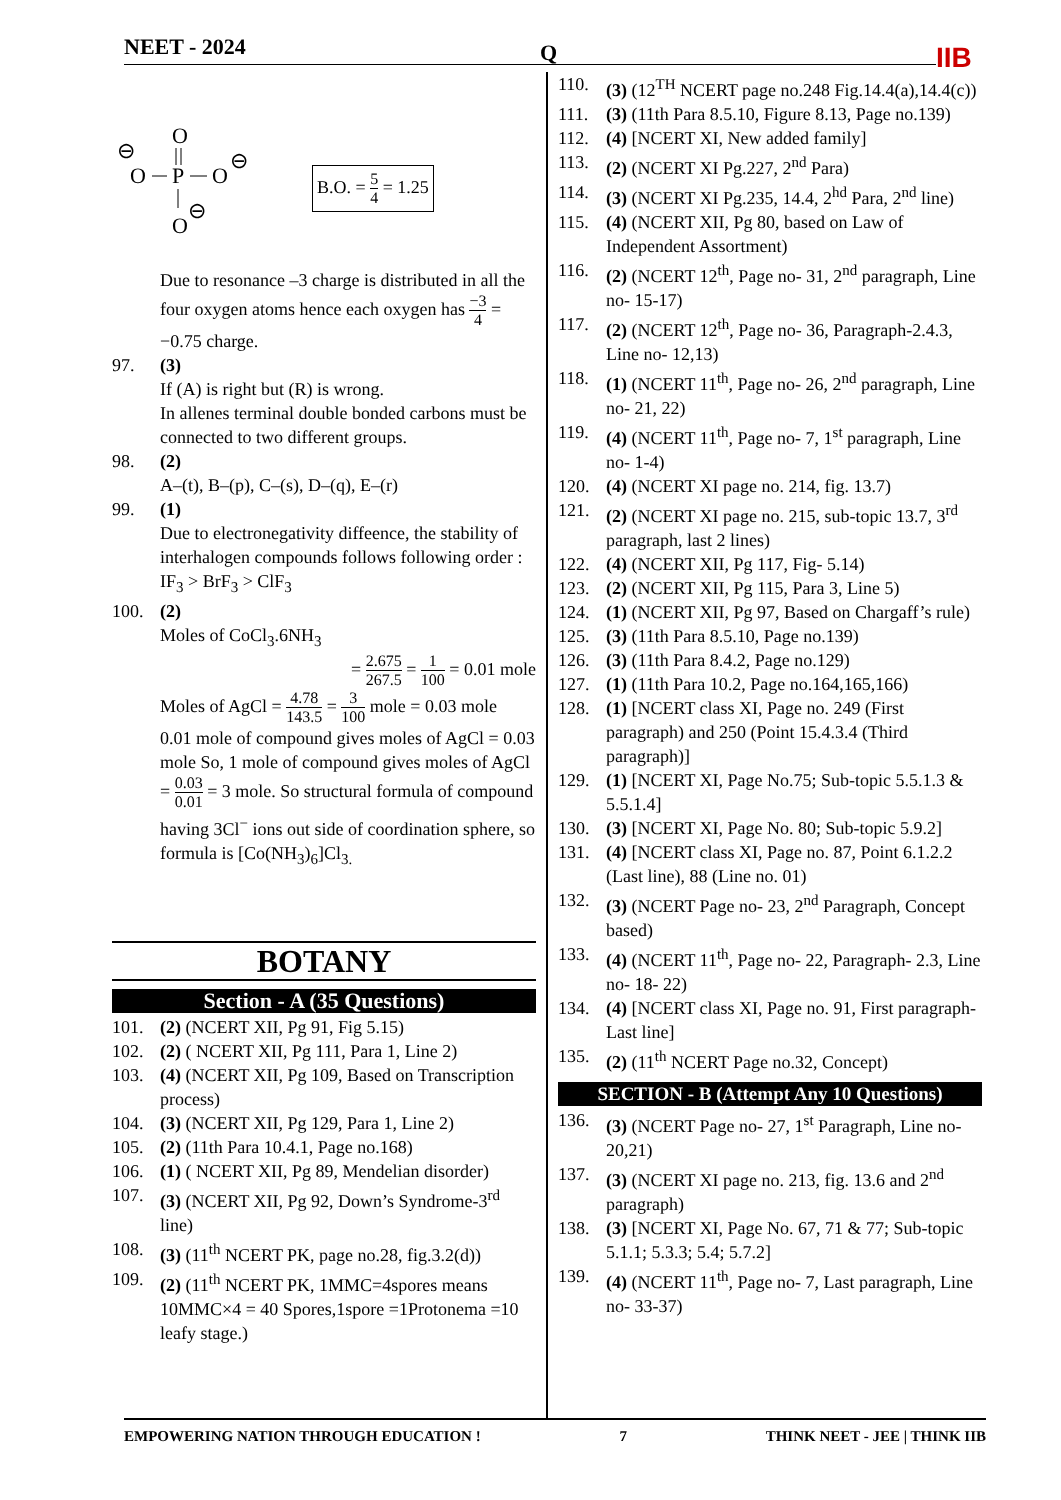NEET - 2024 Q
IIB
O
P
O
O
O
⊖
⊖
⊖
B.O. = 5 4 = 1.25
Due to resonance –3 charge is distributed in all the four oxygen atoms hence each oxygen has −3 4 = −0.75 charge.
97. (3)
If (A) is right but (R) is wrong.
In allenes terminal double bonded carbons must be connected to two different groups.
98. (2)
A–(t), B–(p), C–(s), D–(q), E–(r)
99. (1)
Due to electronegativity diffeence, the stability of interhalogen compounds follows following order : IF<sub>3</sub> > BrF<sub>3</sub> > ClF<sub>3</sub>
100. (2)
Moles of CoCl<sub>3</sub>.6NH<sub>3</sub>
= 2.675 267.5 = 1 100 = 0.01 mole
Moles of AgCl = 4.78 143.5 = 3 100 mole = 0.03 mole
0.01 mole of compound gives moles of AgCl = 0.03 mole So, 1 mole of compound gives moles of AgCl = 0.03 0.01 = 3 mole. So structural formula of compound having 3Cl<sup>−</sup> ions out side of coordination sphere, so formula is [Co(NH<sub>3</sub>)<sub>6</sub>]Cl<sub>3.</sub>
BOTANY
Section - A (35 Questions)
101. (2) (NCERT XII, Pg 91, Fig 5.15)
102. (2) ( NCERT XII, Pg 111, Para 1, Line 2)
103. (4) (NCERT XII, Pg 109, Based on Transcription process)
104. (3) (NCERT XII, Pg 129, Para 1, Line 2)
105. (2) (11th Para 10.4.1, Page no.168)
106. (1) ( NCERT XII, Pg 89, Mendelian disorder)
107. (3) (NCERT XII, Pg 92, Down’s Syndrome-3<sup>rd</sup> line)
108. (3) (11<sup>th</sup> NCERT PK, page no.28, fig.3.2(d))
109. (2) (11<sup>th</sup> NCERT PK, 1MMC=4spores means 10MMC×4 = 40 Spores,1spore =1Protonema =10 leafy stage.)
110. (3) (12<sup>TH</sup> NCERT page no.248 Fig.14.4(a),14.4(c))
111. (3) (11th Para 8.5.10, Figure 8.13, Page no.139)
112. (4) [NCERT XI, New added family]
113. (2) (NCERT XI Pg.227, 2<sup>nd</sup> Para)
114. (3) (NCERT XI Pg.235, 14.4, 2<sup>hd</sup> Para, 2<sup>nd</sup> line)
115. (4) (NCERT XII, Pg 80, based on Law of Independent Assortment)
116. (2) (NCERT 12<sup>th</sup>, Page no- 31, 2<sup>nd</sup> paragraph, Line no- 15-17)
117. (2) (NCERT 12<sup>th</sup>, Page no- 36, Paragraph-2.4.3, Line no- 12,13)
118. (1) (NCERT 11<sup>th</sup>, Page no- 26, 2<sup>nd</sup> paragraph, Line no- 21, 22)
119. (4) (NCERT 11<sup>th</sup>, Page no- 7, 1<sup>st</sup> paragraph, Line no- 1-4)
120. (4) (NCERT XI page no. 214, fig. 13.7)
121. (2) (NCERT XI page no. 215, sub-topic 13.7, 3<sup>rd</sup> paragraph, last 2 lines)
122. (4) (NCERT XII, Pg 117, Fig- 5.14)
123. (2) (NCERT XII, Pg 115, Para 3, Line 5)
124. (1) (NCERT XII, Pg 97, Based on Chargaff’s rule)
125. (3) (11th Para 8.5.10, Page no.139)
126. (3) (11th Para 8.4.2, Page no.129)
127. (1) (11th Para 10.2, Page no.164,165,166)
128. (1) [NCERT class XI, Page no. 249 (First paragraph) and 250 (Point 15.4.3.4 (Third paragraph)]
129. (1) [NCERT XI, Page No.75; Sub-topic 5.5.1.3 & 5.5.1.4]
130. (3) [NCERT XI, Page No. 80; Sub-topic 5.9.2]
131. (4) [NCERT class XI, Page no. 87, Point 6.1.2.2 (Last line), 88 (Line no. 01)
132. (3) (NCERT Page no- 23, 2<sup>nd</sup> Paragraph, Concept based)
133. (4) (NCERT 11<sup>th</sup>, Page no- 22, Paragraph- 2.3, Line no- 18- 22)
134. (4) [NCERT class XI, Page no. 91, First paragraph- Last line]
135. (2) (11<sup>th</sup> NCERT Page no.32, Concept)
SECTION - B (Attempt Any 10 Questions)
136. (3) (NCERT Page no- 27, 1<sup>st</sup> Paragraph, Line no- 20,21)
137. (3) (NCERT XI page no. 213, fig. 13.6 and 2<sup>nd</sup> paragraph)
138. (3) [NCERT XI, Page No. 67, 71 & 77; Sub-topic 5.1.1; 5.3.3; 5.4; 5.7.2]
139. (4) (NCERT 11<sup>th</sup>, Page no- 7, Last paragraph, Line no- 33-37)
EMPOWERING NATION THROUGH EDUCATION ! 7 THINK NEET - JEE | THINK IIB